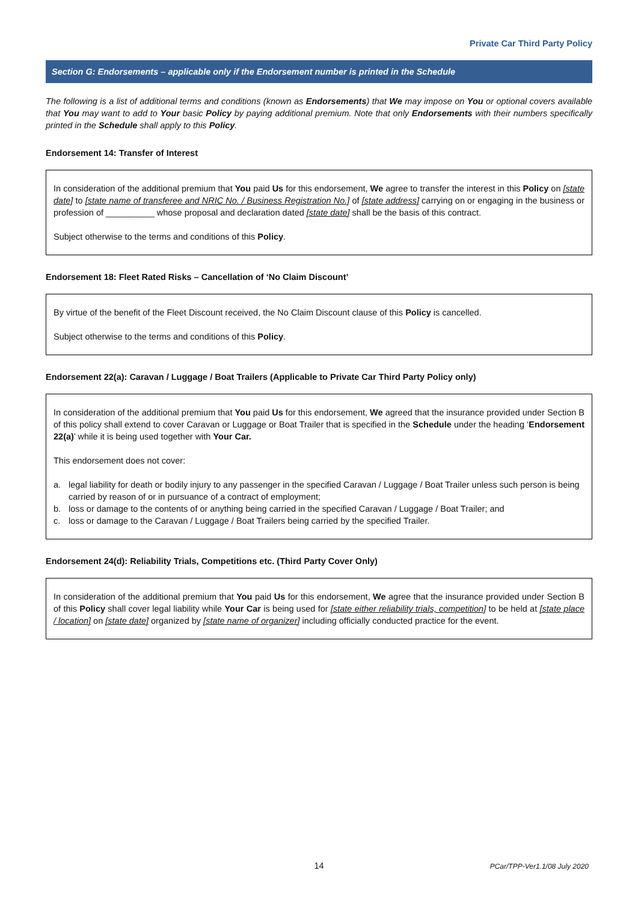Private Car Third Party Policy
Section G: Endorsements – applicable only if the Endorsement number is printed in the Schedule
The following is a list of additional terms and conditions (known as Endorsements) that We may impose on You or optional covers available that You may want to add to Your basic Policy by paying additional premium. Note that only Endorsements with their numbers specifically printed in the Schedule shall apply to this Policy.
Endorsement 14: Transfer of Interest
In consideration of the additional premium that You paid Us for this endorsement, We agree to transfer the interest in this Policy on [state date] to [state name of transferee and NRIC No. / Business Registration No.] of [state address] carrying on or engaging in the business or profession of __________ whose proposal and declaration dated [state date] shall be the basis of this contract.
Subject otherwise to the terms and conditions of this Policy.
Endorsement 18: Fleet Rated Risks – Cancellation of ‘No Claim Discount’
By virtue of the benefit of the Fleet Discount received, the No Claim Discount clause of this Policy is cancelled.
Subject otherwise to the terms and conditions of this Policy.
Endorsement 22(a): Caravan / Luggage / Boat Trailers (Applicable to Private Car Third Party Policy only)
In consideration of the additional premium that You paid Us for this endorsement, We agreed that the insurance provided under Section B of this policy shall extend to cover Caravan or Luggage or Boat Trailer that is specified in the Schedule under the heading ‘Endorsement 22(a)’ while it is being used together with Your Car.
This endorsement does not cover:
a. legal liability for death or bodily injury to any passenger in the specified Caravan / Luggage / Boat Trailer unless such person is being carried by reason of or in pursuance of a contract of employment;
b. loss or damage to the contents of or anything being carried in the specified Caravan / Luggage / Boat Trailer; and
c. loss or damage to the Caravan / Luggage / Boat Trailers being carried by the specified Trailer.
Endorsement 24(d): Reliability Trials, Competitions etc. (Third Party Cover Only)
In consideration of the additional premium that You paid Us for this endorsement, We agree that the insurance provided under Section B of this Policy shall cover legal liability while Your Car is being used for [state either reliability trials, competition] to be held at [state place / location] on [state date] organized by [state name of organizer] including officially conducted practice for the event.
14
PCar/TPP-Ver1.1/08 July 2020